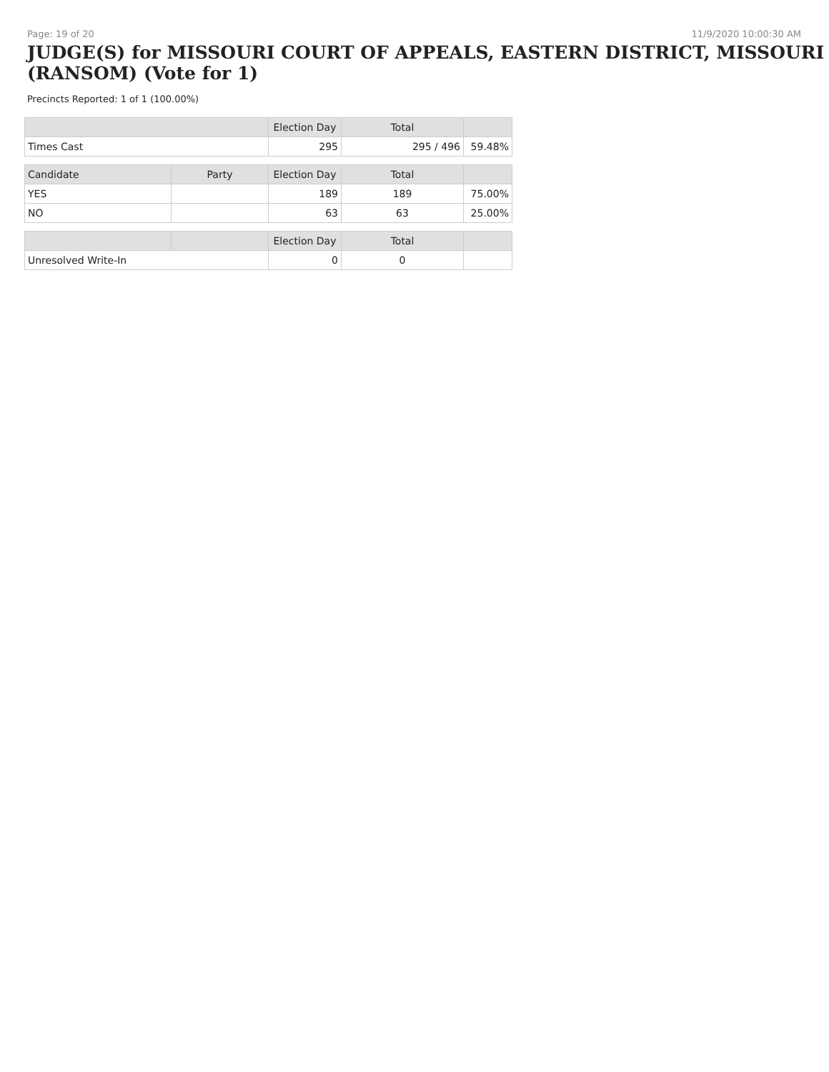Page: 19 of 20 11/9/2020 10:00:30 AM
JUDGE(S) for MISSOURI COURT OF APPEALS, EASTERN DISTRICT, MISSOURI (RANSOM) (Vote for 1)
Precincts Reported: 1 of 1 (100.00%)
| | | Election Day | Total | |
| --- | --- | --- | --- | --- |
| Times Cast | | 295 | 295 / 496 | 59.48% |
| Candidate | Party | Election Day | Total | |
| YES | | 189 | 189 | 75.00% |
| NO | | 63 | 63 | 25.00% |
| | | Election Day | Total | |
| Unresolved Write-In | | 0 | 0 | |